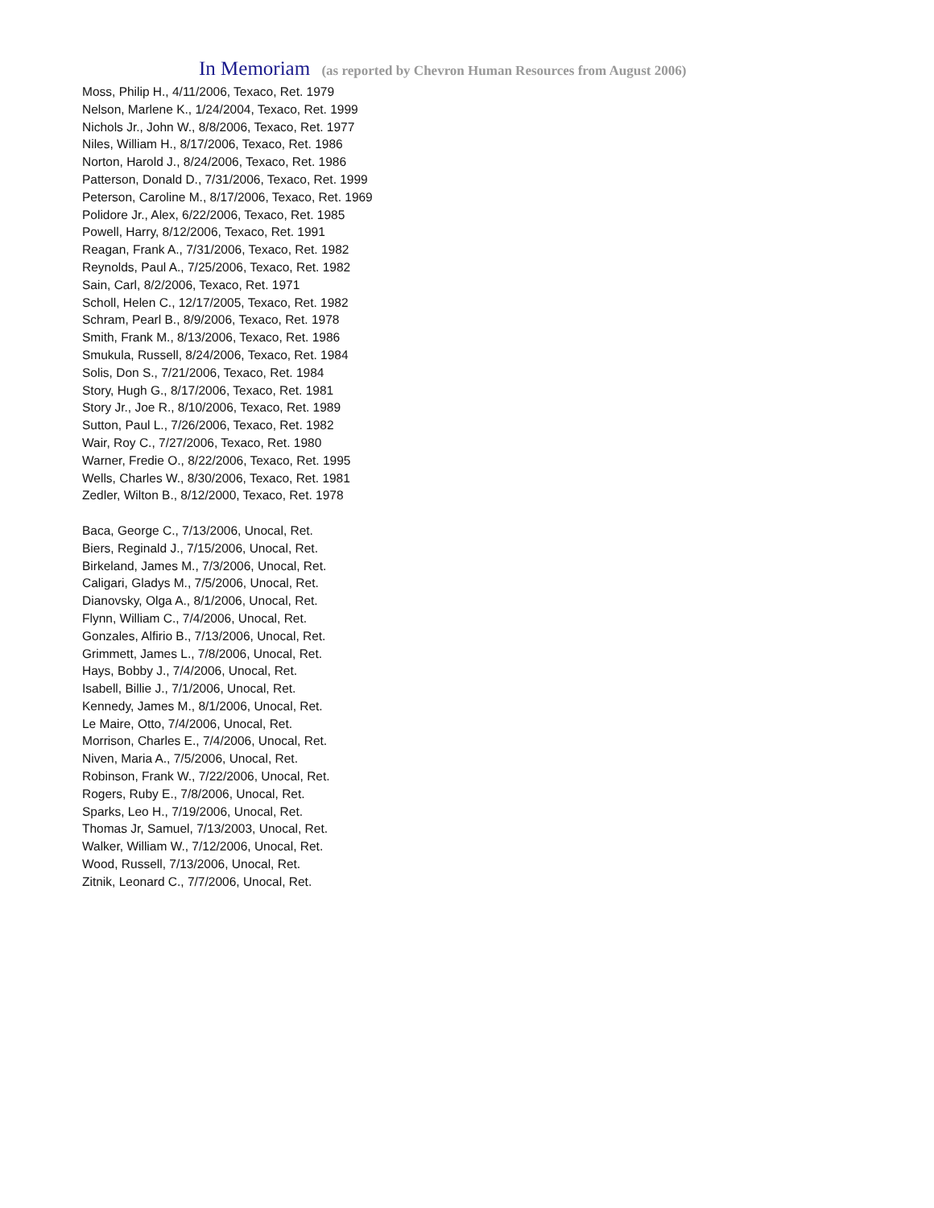In Memoriam (as reported by Chevron Human Resources from August 2006)
Moss, Philip H., 4/11/2006, Texaco, Ret. 1979
Nelson, Marlene K., 1/24/2004, Texaco, Ret. 1999
Nichols Jr., John W., 8/8/2006, Texaco, Ret. 1977
Niles, William H., 8/17/2006, Texaco, Ret. 1986
Norton, Harold J., 8/24/2006, Texaco, Ret. 1986
Patterson, Donald D., 7/31/2006, Texaco, Ret. 1999
Peterson, Caroline M., 8/17/2006, Texaco, Ret. 1969
Polidore Jr., Alex, 6/22/2006, Texaco, Ret. 1985
Powell, Harry, 8/12/2006, Texaco, Ret. 1991
Reagan, Frank A., 7/31/2006, Texaco, Ret. 1982
Reynolds, Paul A., 7/25/2006, Texaco, Ret. 1982
Sain, Carl, 8/2/2006, Texaco, Ret. 1971
Scholl, Helen C., 12/17/2005, Texaco, Ret. 1982
Schram, Pearl B., 8/9/2006, Texaco, Ret. 1978
Smith, Frank M., 8/13/2006, Texaco, Ret. 1986
Smukula, Russell, 8/24/2006, Texaco, Ret. 1984
Solis, Don S., 7/21/2006, Texaco, Ret. 1984
Story, Hugh G., 8/17/2006, Texaco, Ret. 1981
Story Jr., Joe R., 8/10/2006, Texaco, Ret. 1989
Sutton, Paul L., 7/26/2006, Texaco, Ret. 1982
Wair, Roy C., 7/27/2006, Texaco, Ret. 1980
Warner, Fredie O., 8/22/2006, Texaco, Ret. 1995
Wells, Charles W., 8/30/2006, Texaco, Ret. 1981
Zedler, Wilton B., 8/12/2000, Texaco, Ret. 1978
Baca, George C., 7/13/2006, Unocal, Ret.
Biers, Reginald J., 7/15/2006, Unocal, Ret.
Birkeland, James M., 7/3/2006, Unocal, Ret.
Caligari, Gladys M., 7/5/2006, Unocal, Ret.
Dianovsky, Olga A., 8/1/2006, Unocal, Ret.
Flynn, William C., 7/4/2006, Unocal, Ret.
Gonzales, Alfirio B., 7/13/2006, Unocal, Ret.
Grimmett, James L., 7/8/2006, Unocal, Ret.
Hays, Bobby J., 7/4/2006, Unocal, Ret.
Isabell, Billie J., 7/1/2006, Unocal, Ret.
Kennedy, James M., 8/1/2006, Unocal, Ret.
Le Maire, Otto, 7/4/2006, Unocal, Ret.
Morrison, Charles E., 7/4/2006, Unocal, Ret.
Niven, Maria A., 7/5/2006, Unocal, Ret.
Robinson, Frank W., 7/22/2006, Unocal, Ret.
Rogers, Ruby E., 7/8/2006, Unocal, Ret.
Sparks, Leo H., 7/19/2006, Unocal, Ret.
Thomas Jr, Samuel, 7/13/2003, Unocal, Ret.
Walker, William W., 7/12/2006, Unocal, Ret.
Wood, Russell, 7/13/2006, Unocal, Ret.
Zitnik, Leonard C., 7/7/2006, Unocal, Ret.